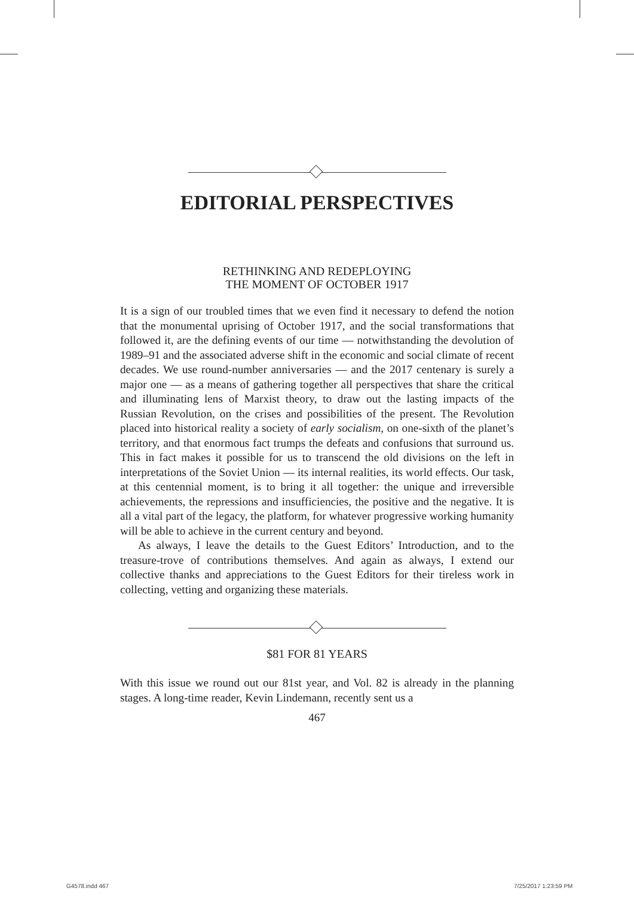EDITORIAL PERSPECTIVES
RETHINKING AND REDEPLOYING
THE MOMENT OF OCTOBER 1917
It is a sign of our troubled times that we even find it necessary to defend the notion that the monumental uprising of October 1917, and the social transformations that followed it, are the defining events of our time — notwithstanding the devolution of 1989–91 and the associated adverse shift in the economic and social climate of recent decades. We use round-number anniversaries — and the 2017 centenary is surely a major one — as a means of gathering together all perspectives that share the critical and illuminating lens of Marxist theory, to draw out the lasting impacts of the Russian Revolution, on the crises and possibilities of the present. The Revolution placed into historical reality a society of early socialism, on one-sixth of the planet’s territory, and that enormous fact trumps the defeats and confusions that surround us. This in fact makes it possible for us to transcend the old divisions on the left in interpretations of the Soviet Union — its internal realities, its world effects. Our task, at this centennial moment, is to bring it all together: the unique and irreversible achievements, the repressions and insufficiencies, the positive and the negative. It is all a vital part of the legacy, the platform, for whatever progressive working humanity will be able to achieve in the current century and beyond.
As always, I leave the details to the Guest Editors’ Introduction, and to the treasure-trove of contributions themselves. And again as always, I extend our collective thanks and appreciations to the Guest Editors for their tireless work in collecting, vetting and organizing these materials.
$81 FOR 81 YEARS
With this issue we round out our 81st year, and Vol. 82 is already in the planning stages. A long-time reader, Kevin Lindemann, recently sent us a
467
G4578.indd 467 7/25/2017 1:23:59 PM